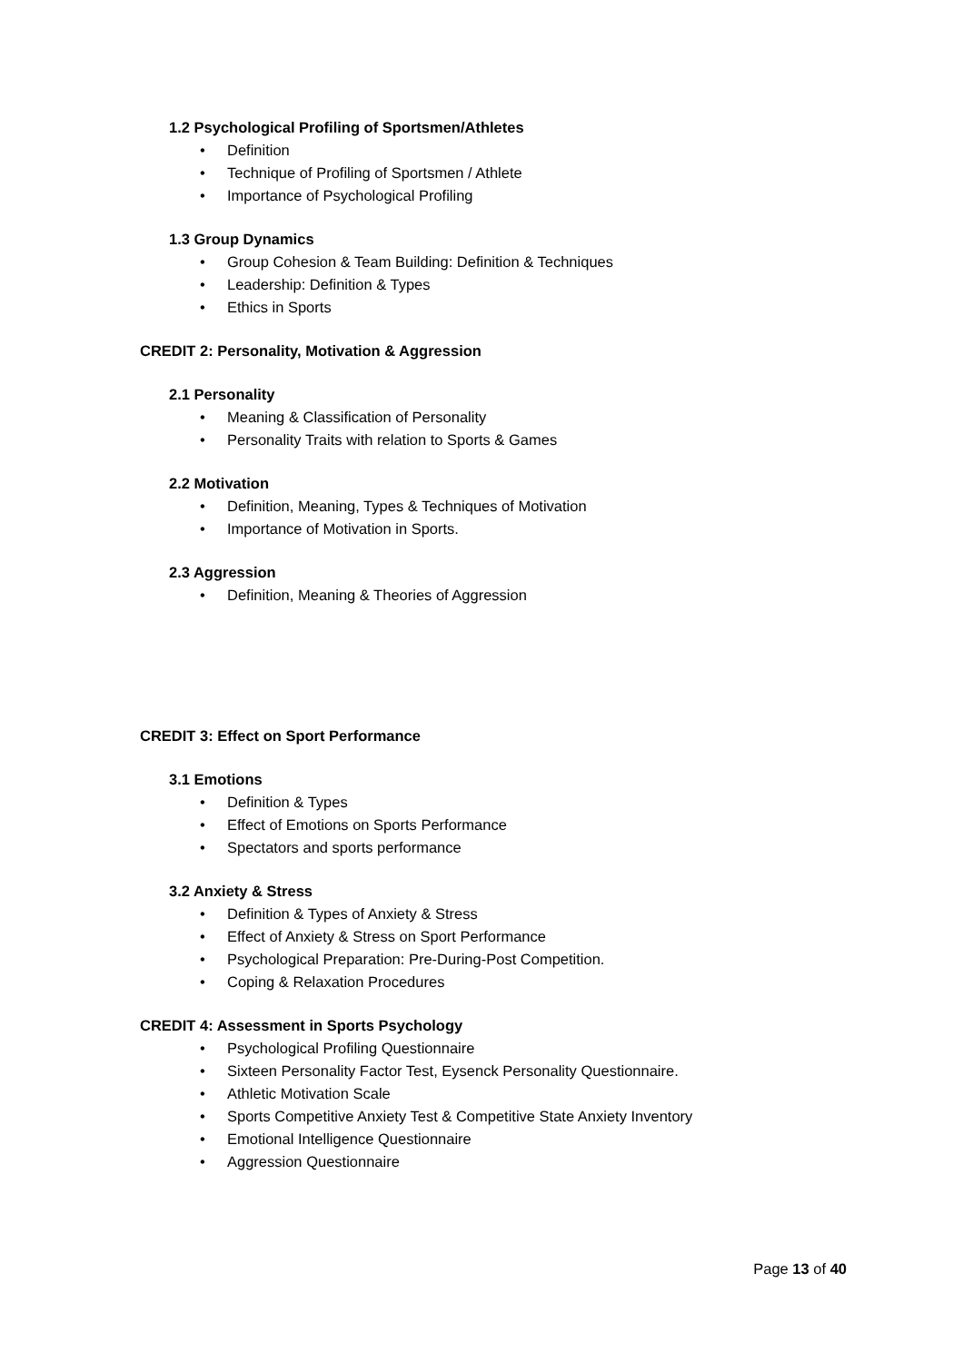1.2 Psychological Profiling of Sportsmen/Athletes
• Definition
• Technique of Profiling of Sportsmen / Athlete
• Importance of Psychological Profiling
1.3 Group Dynamics
• Group Cohesion & Team Building: Definition & Techniques
• Leadership: Definition & Types
• Ethics in Sports
CREDIT 2: Personality, Motivation & Aggression
2.1 Personality
• Meaning & Classification of Personality
• Personality Traits with relation to Sports & Games
2.2 Motivation
• Definition, Meaning, Types & Techniques of Motivation
• Importance of Motivation in Sports.
2.3 Aggression
• Definition, Meaning & Theories of Aggression
CREDIT 3: Effect on Sport Performance
3.1 Emotions
• Definition & Types
• Effect of Emotions on Sports Performance
• Spectators and sports performance
3.2 Anxiety & Stress
• Definition & Types of Anxiety & Stress
• Effect of Anxiety & Stress on Sport Performance
• Psychological Preparation: Pre-During-Post Competition.
• Coping & Relaxation Procedures
CREDIT 4: Assessment in Sports Psychology
• Psychological Profiling Questionnaire
• Sixteen Personality Factor Test, Eysenck Personality Questionnaire.
• Athletic Motivation Scale
• Sports Competitive Anxiety Test & Competitive State Anxiety Inventory
• Emotional Intelligence Questionnaire
• Aggression Questionnaire
Page 13 of 40